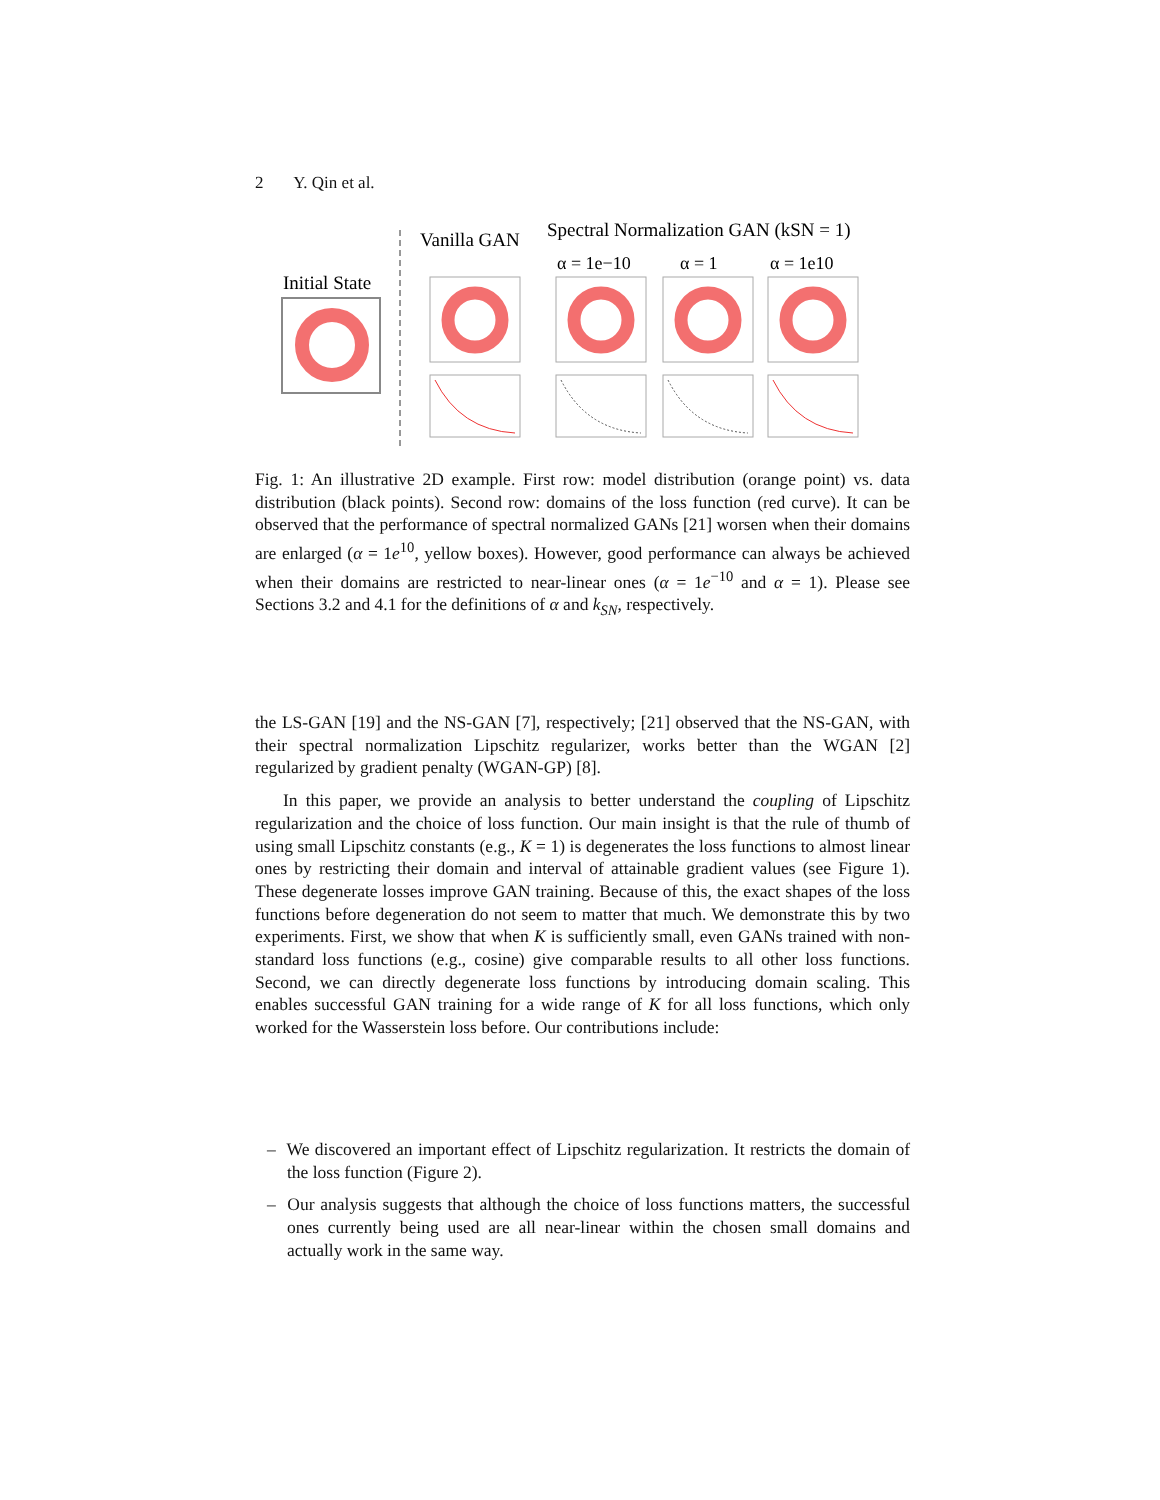2 Y. Qin et al.
Initial State
Vanilla GAN
Spectral Normalization GAN (kSN = 1)
α = 1e−10
α = 1
α = 1e10
Fig. 1: An illustrative 2D example. First row: model distribution (orange point) vs. data distribution (black points). Second row: domains of the loss function (red curve). It can be observed that the performance of spectral normalized GANs [21] worsen when their domains are enlarged (α = 1e<sup>10</sup>, yellow boxes). However, good performance can always be achieved when their domains are restricted to near-linear ones (α = 1e<sup>−10</sup> and α = 1). Please see Sections 3.2 and 4.1 for the definitions of α and k<sub>SN</sub>, respectively.
the LS-GAN [19] and the NS-GAN [7], respectively; [21] observed that the NS-GAN, with their spectral normalization Lipschitz regularizer, works better than the WGAN [2] regularized by gradient penalty (WGAN-GP) [8].
In this paper, we provide an analysis to better understand the coupling of Lipschitz regularization and the choice of loss function. Our main insight is that the rule of thumb of using small Lipschitz constants (e.g., K = 1) is degenerates the loss functions to almost linear ones by restricting their domain and interval of attainable gradient values (see Figure 1). These degenerate losses improve GAN training. Because of this, the exact shapes of the loss functions before degeneration do not seem to matter that much. We demonstrate this by two experiments. First, we show that when K is sufficiently small, even GANs trained with non-standard loss functions (e.g., cosine) give comparable results to all other loss functions. Second, we can directly degenerate loss functions by introducing domain scaling. This enables successful GAN training for a wide range of K for all loss functions, which only worked for the Wasserstein loss before. Our contributions include:
– We discovered an important effect of Lipschitz regularization. It restricts the domain of the loss function (Figure 2).
– Our analysis suggests that although the choice of loss functions matters, the successful ones currently being used are all near-linear within the chosen small domains and actually work in the same way.